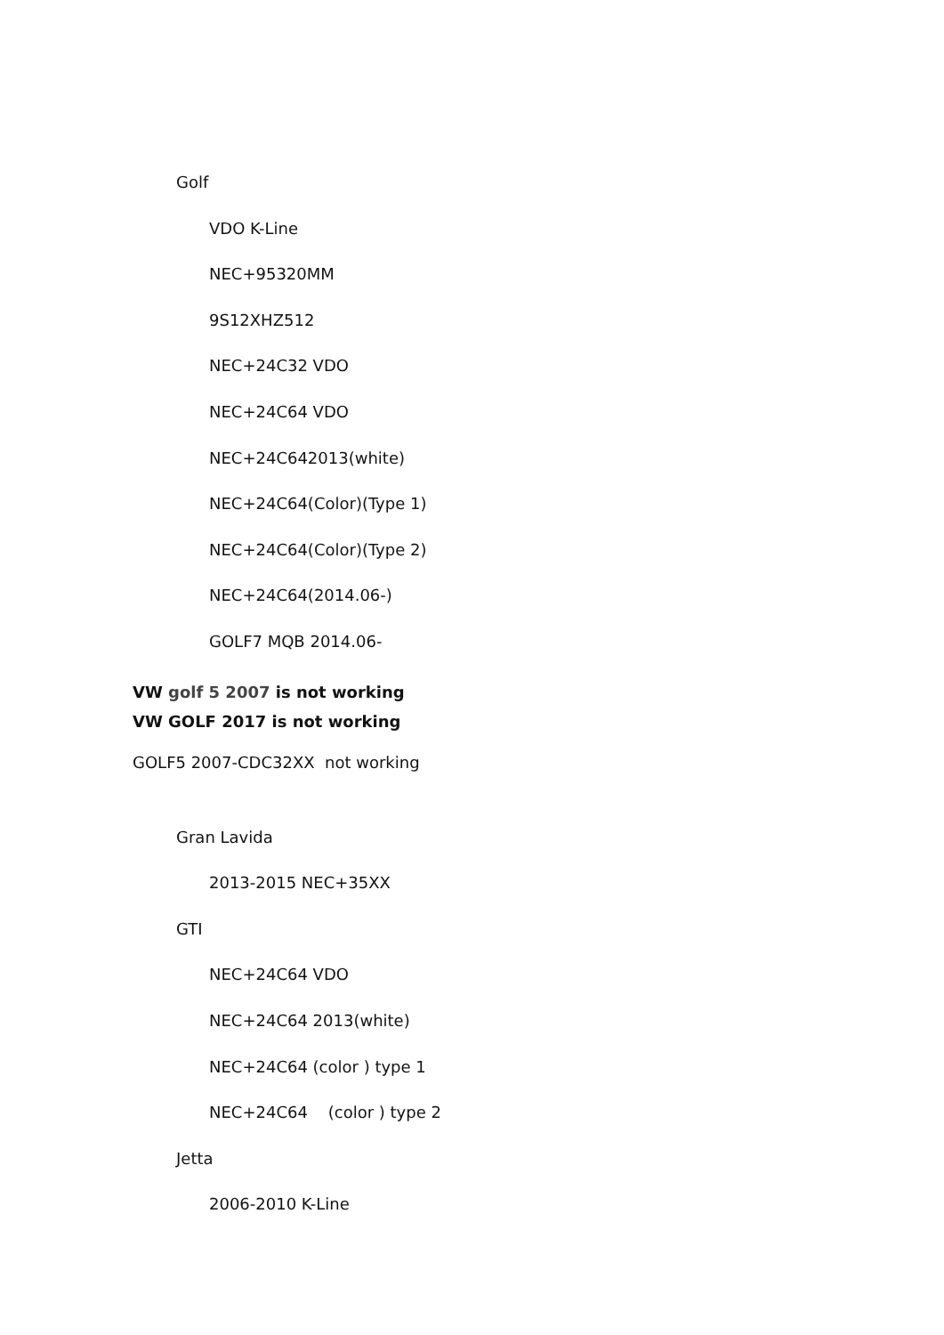Golf
VDO K-Line
NEC+95320MM
9S12XHZ512
NEC+24C32 VDO
NEC+24C64 VDO
NEC+24C642013(white)
NEC+24C64(Color)(Type 1)
NEC+24C64(Color)(Type 2)
NEC+24C64(2014.06-)
GOLF7 MQB 2014.06-
VW golf 5 2007 is not working
VW GOLF 2017 is not working
GOLF5 2007-CDC32XX not working
Gran Lavida
2013-2015 NEC+35XX
GTI
NEC+24C64 VDO
NEC+24C64 2013(white)
NEC+24C64 (color ) type 1
NEC+24C64 (color ) type 2
Jetta
2006-2010 K-Line